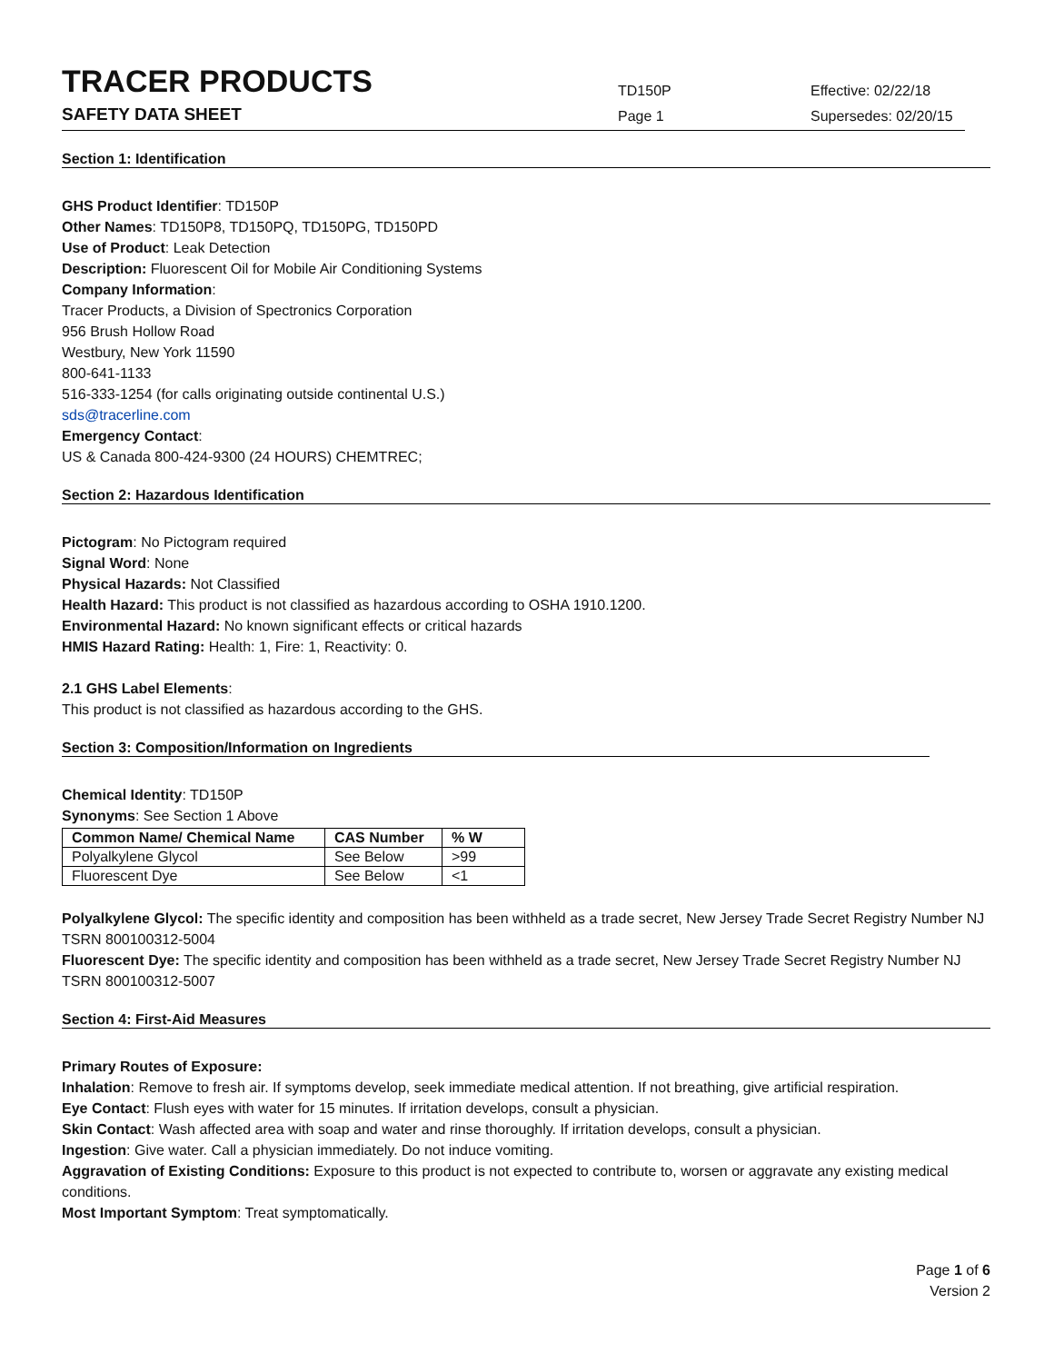TRACER PRODUCTS
TD150P
Effective: 02/22/18
SAFETY DATA SHEET
Page 1
Supersedes: 02/20/15
Section 1: Identification
GHS Product Identifier: TD150P
Other Names: TD150P8, TD150PQ, TD150PG, TD150PD
Use of Product: Leak Detection
Description: Fluorescent Oil for Mobile Air Conditioning Systems
Company Information:
Tracer Products, a Division of Spectronics Corporation
956 Brush Hollow Road
Westbury, New York 11590
800-641-1133
516-333-1254 (for calls originating outside continental U.S.)
sds@tracerline.com
Emergency Contact:
US & Canada 800-424-9300 (24 HOURS) CHEMTREC;
Section 2: Hazardous Identification
Pictogram: No Pictogram required
Signal Word: None
Physical Hazards: Not Classified
Health Hazard: This product is not classified as hazardous according to OSHA 1910.1200.
Environmental Hazard: No known significant effects or critical hazards
HMIS Hazard Rating: Health: 1, Fire: 1, Reactivity: 0.
2.1 GHS Label Elements:
This product is not classified as hazardous according to the GHS.
Section 3: Composition/Information on Ingredients
Chemical Identity: TD150P
Synonyms: See Section 1 Above
| Common Name/ Chemical Name | CAS Number | % W |
| --- | --- | --- |
| Polyalkylene Glycol | See Below | >99 |
| Fluorescent Dye | See Below | <1 |
Polyalkylene Glycol: The specific identity and composition has been withheld as a trade secret, New Jersey Trade Secret Registry Number NJ TSRN 800100312-5004
Fluorescent Dye: The specific identity and composition has been withheld as a trade secret, New Jersey Trade Secret Registry Number NJ TSRN 800100312-5007
Section 4: First-Aid Measures
Primary Routes of Exposure:
Inhalation: Remove to fresh air. If symptoms develop, seek immediate medical attention. If not breathing, give artificial respiration.
Eye Contact: Flush eyes with water for 15 minutes. If irritation develops, consult a physician.
Skin Contact: Wash affected area with soap and water and rinse thoroughly. If irritation develops, consult a physician.
Ingestion: Give water. Call a physician immediately. Do not induce vomiting.
Aggravation of Existing Conditions: Exposure to this product is not expected to contribute to, worsen or aggravate any existing medical conditions.
Most Important Symptom: Treat symptomatically.
Page 1 of 6
Version 2